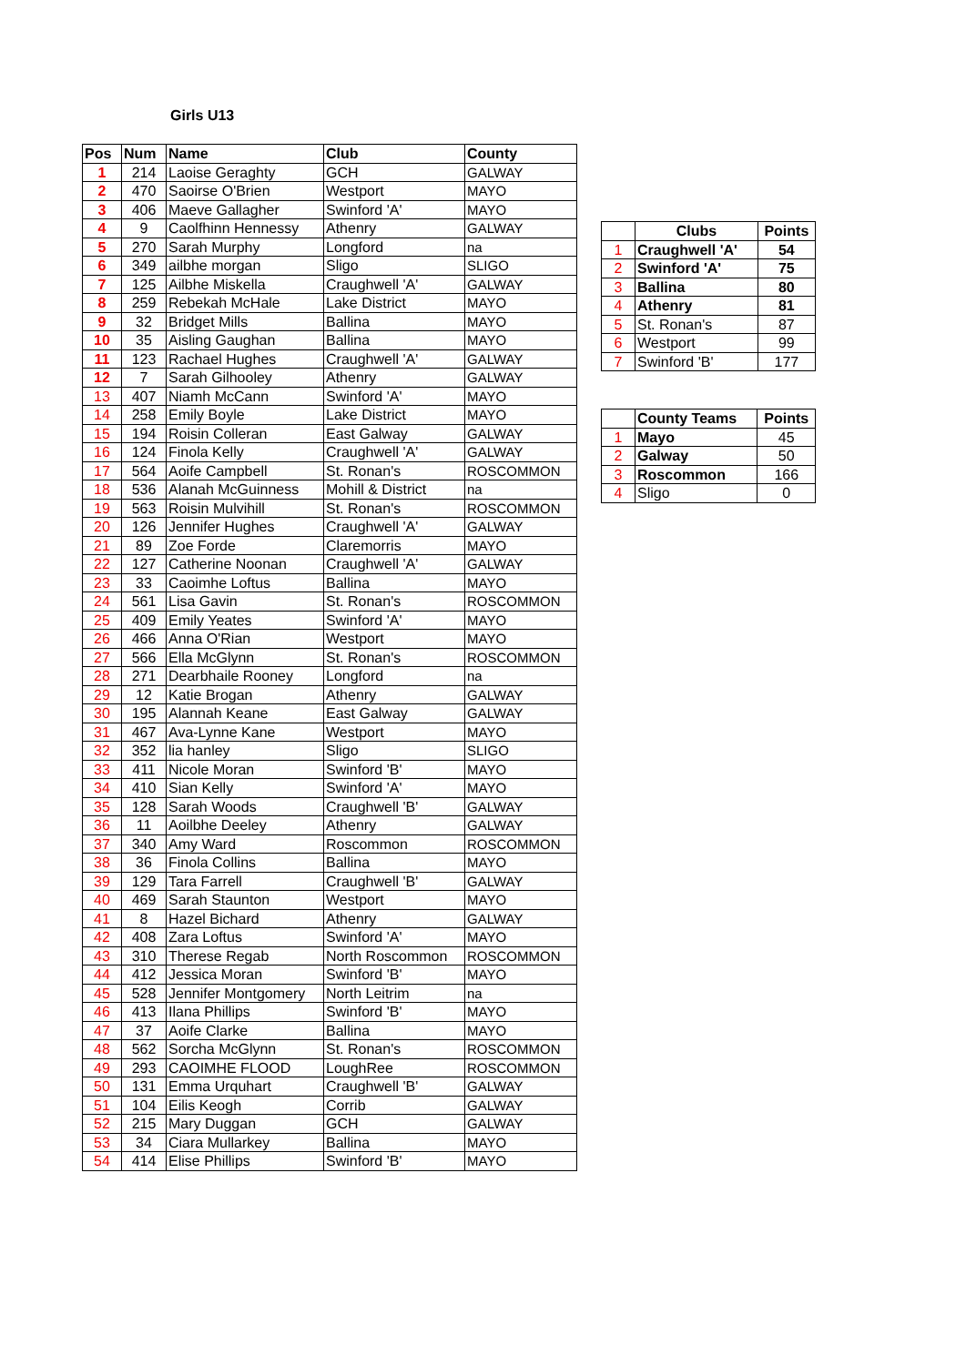Girls U13
| Pos | Num | Name | Club | County |
| --- | --- | --- | --- | --- |
| 1 | 214 | Laoise Geraghty | GCH | GALWAY |
| 2 | 470 | Saoirse O'Brien | Westport | MAYO |
| 3 | 406 | Maeve Gallagher | Swinford 'A' | MAYO |
| 4 | 9 | Caolfhinn Hennessy | Athenry | GALWAY |
| 5 | 270 | Sarah Murphy | Longford | na |
| 6 | 349 | ailbhe morgan | Sligo | SLIGO |
| 7 | 125 | Ailbhe Miskella | Craughwell 'A' | GALWAY |
| 8 | 259 | Rebekah McHale | Lake District | MAYO |
| 9 | 32 | Bridget Mills | Ballina | MAYO |
| 10 | 35 | Aisling Gaughan | Ballina | MAYO |
| 11 | 123 | Rachael Hughes | Craughwell 'A' | GALWAY |
| 12 | 7 | Sarah Gilhooley | Athenry | GALWAY |
| 13 | 407 | Niamh McCann | Swinford 'A' | MAYO |
| 14 | 258 | Emily Boyle | Lake District | MAYO |
| 15 | 194 | Roisin Colleran | East Galway | GALWAY |
| 16 | 124 | Finola Kelly | Craughwell 'A' | GALWAY |
| 17 | 564 | Aoife Campbell | St. Ronan's | ROSCOMMON |
| 18 | 536 | Alanah McGuinness | Mohill & District | na |
| 19 | 563 | Roisin Mulvihill | St. Ronan's | ROSCOMMON |
| 20 | 126 | Jennifer Hughes | Craughwell 'A' | GALWAY |
| 21 | 89 | Zoe Forde | Claremorris | MAYO |
| 22 | 127 | Catherine Noonan | Craughwell 'A' | GALWAY |
| 23 | 33 | Caoimhe Loftus | Ballina | MAYO |
| 24 | 561 | Lisa Gavin | St. Ronan's | ROSCOMMON |
| 25 | 409 | Emily Yeates | Swinford 'A' | MAYO |
| 26 | 466 | Anna O'Rian | Westport | MAYO |
| 27 | 566 | Ella McGlynn | St. Ronan's | ROSCOMMON |
| 28 | 271 | Dearbhaile Rooney | Longford | na |
| 29 | 12 | Katie Brogan | Athenry | GALWAY |
| 30 | 195 | Alannah Keane | East Galway | GALWAY |
| 31 | 467 | Ava-Lynne Kane | Westport | MAYO |
| 32 | 352 | lia hanley | Sligo | SLIGO |
| 33 | 411 | Nicole Moran | Swinford 'B' | MAYO |
| 34 | 410 | Sian Kelly | Swinford 'A' | MAYO |
| 35 | 128 | Sarah Woods | Craughwell 'B' | GALWAY |
| 36 | 11 | Aoilbhe Deeley | Athenry | GALWAY |
| 37 | 340 | Amy Ward | Roscommon | ROSCOMMON |
| 38 | 36 | Finola Collins | Ballina | MAYO |
| 39 | 129 | Tara Farrell | Craughwell 'B' | GALWAY |
| 40 | 469 | Sarah Staunton | Westport | MAYO |
| 41 | 8 | Hazel Bichard | Athenry | GALWAY |
| 42 | 408 | Zara Loftus | Swinford 'A' | MAYO |
| 43 | 310 | Therese Regab | North Roscommon | ROSCOMMON |
| 44 | 412 | Jessica Moran | Swinford 'B' | MAYO |
| 45 | 528 | Jennifer Montgomery | North Leitrim | na |
| 46 | 413 | Ilana Phillips | Swinford 'B' | MAYO |
| 47 | 37 | Aoife Clarke | Ballina | MAYO |
| 48 | 562 | Sorcha McGlynn | St. Ronan's | ROSCOMMON |
| 49 | 293 | CAOIMHE FLOOD | LoughRee | ROSCOMMON |
| 50 | 131 | Emma Urquhart | Craughwell 'B' | GALWAY |
| 51 | 104 | Eilis Keogh | Corrib | GALWAY |
| 52 | 215 | Mary Duggan | GCH | GALWAY |
| 53 | 34 | Ciara Mullarkey | Ballina | MAYO |
| 54 | 414 | Elise Phillips | Swinford 'B' | MAYO |
| | Clubs | Points |
| 1 | Craughwell 'A' | 54 |
| 2 | Swinford 'A' | 75 |
| 3 | Ballina | 80 |
| 4 | Athenry | 81 |
| 5 | St. Ronan's | 87 |
| 6 | Westport | 99 |
| 7 | Swinford 'B' | 177 |
| | County Teams | Points |
| 1 | Mayo | 45 |
| 2 | Galway | 50 |
| 3 | Roscommon | 166 |
| 4 | Sligo | 0 |